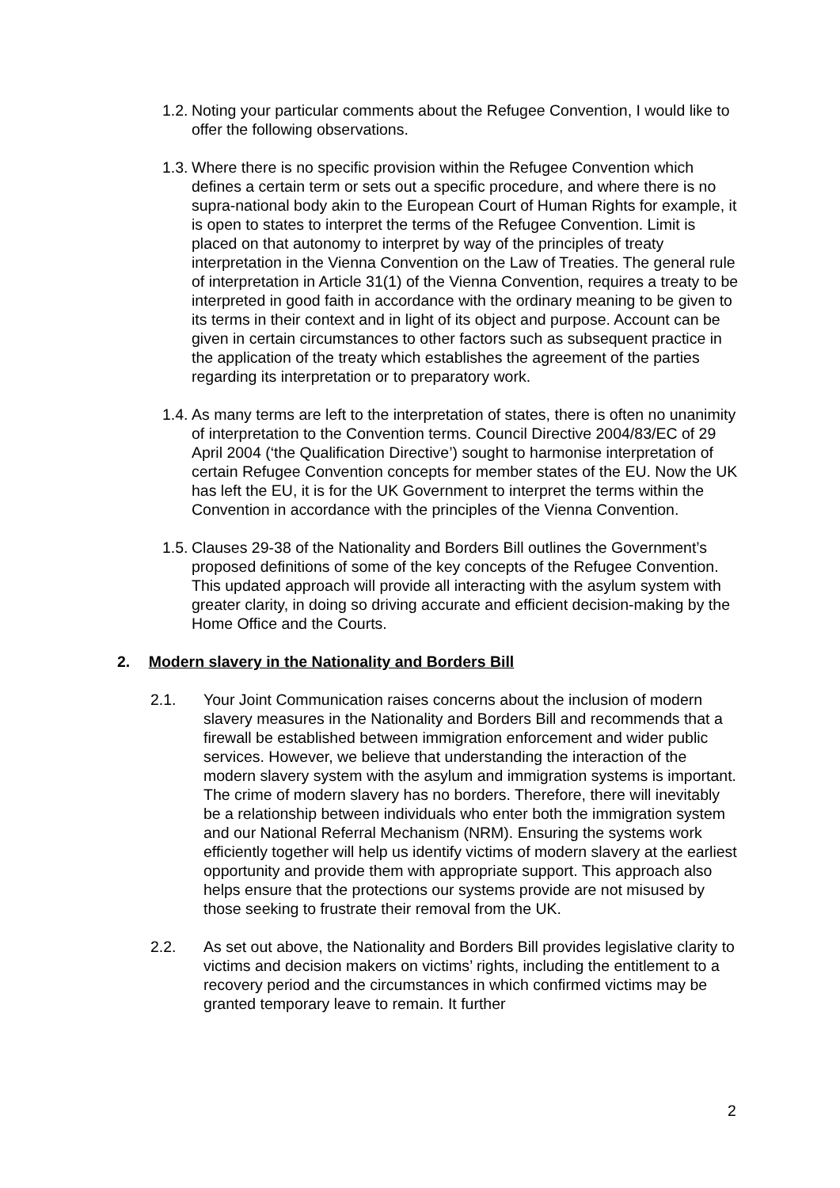1.2. Noting your particular comments about the Refugee Convention, I would like to offer the following observations.
1.3. Where there is no specific provision within the Refugee Convention which defines a certain term or sets out a specific procedure, and where there is no supra-national body akin to the European Court of Human Rights for example, it is open to states to interpret the terms of the Refugee Convention. Limit is placed on that autonomy to interpret by way of the principles of treaty interpretation in the Vienna Convention on the Law of Treaties. The general rule of interpretation in Article 31(1) of the Vienna Convention, requires a treaty to be interpreted in good faith in accordance with the ordinary meaning to be given to its terms in their context and in light of its object and purpose. Account can be given in certain circumstances to other factors such as subsequent practice in the application of the treaty which establishes the agreement of the parties regarding its interpretation or to preparatory work.
1.4. As many terms are left to the interpretation of states, there is often no unanimity of interpretation to the Convention terms. Council Directive 2004/83/EC of 29 April 2004 (‘the Qualification Directive’) sought to harmonise interpretation of certain Refugee Convention concepts for member states of the EU. Now the UK has left the EU, it is for the UK Government to interpret the terms within the Convention in accordance with the principles of the Vienna Convention.
1.5. Clauses 29-38 of the Nationality and Borders Bill outlines the Government’s proposed definitions of some of the key concepts of the Refugee Convention. This updated approach will provide all interacting with the asylum system with greater clarity, in doing so driving accurate and efficient decision-making by the Home Office and the Courts.
2. Modern slavery in the Nationality and Borders Bill
2.1. Your Joint Communication raises concerns about the inclusion of modern slavery measures in the Nationality and Borders Bill and recommends that a firewall be established between immigration enforcement and wider public services. However, we believe that understanding the interaction of the modern slavery system with the asylum and immigration systems is important. The crime of modern slavery has no borders. Therefore, there will inevitably be a relationship between individuals who enter both the immigration system and our National Referral Mechanism (NRM). Ensuring the systems work efficiently together will help us identify victims of modern slavery at the earliest opportunity and provide them with appropriate support. This approach also helps ensure that the protections our systems provide are not misused by those seeking to frustrate their removal from the UK.
2.2. As set out above, the Nationality and Borders Bill provides legislative clarity to victims and decision makers on victims’ rights, including the entitlement to a recovery period and the circumstances in which confirmed victims may be granted temporary leave to remain. It further
2